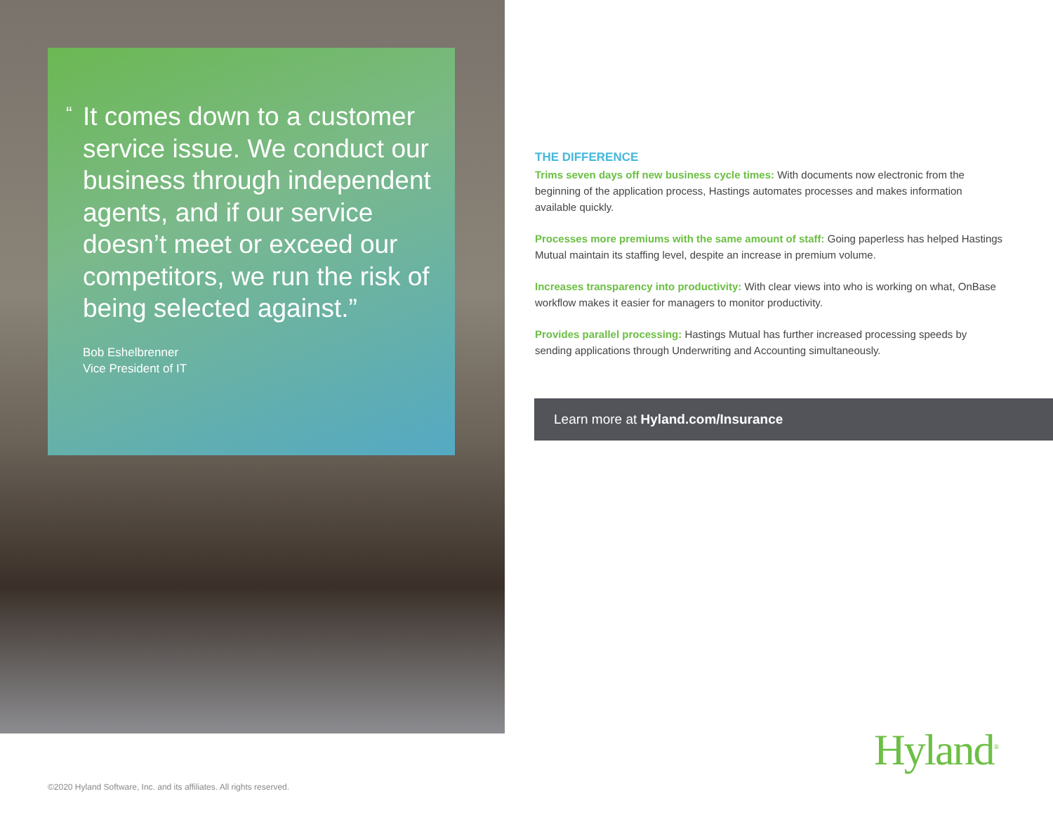“It comes down to a customer service issue. We conduct our business through independent agents, and if our service doesn’t meet or exceed our competitors, we run the risk of being selected against.”
Bob Eshelbrenner
Vice President of IT
THE DIFFERENCE
Trims seven days off new business cycle times: With documents now electronic from the beginning of the application process, Hastings automates processes and makes information available quickly.
Processes more premiums with the same amount of staff: Going paperless has helped Hastings Mutual maintain its staffing level, despite an increase in premium volume.
Increases transparency into productivity: With clear views into who is working on what, OnBase workflow makes it easier for managers to monitor productivity.
Provides parallel processing: Hastings Mutual has further increased processing speeds by sending applications through Underwriting and Accounting simultaneously.
Learn more at Hyland.com/Insurance
Hyland<sup>®</sup>
©2020 Hyland Software, Inc. and its affiliates. All rights reserved.